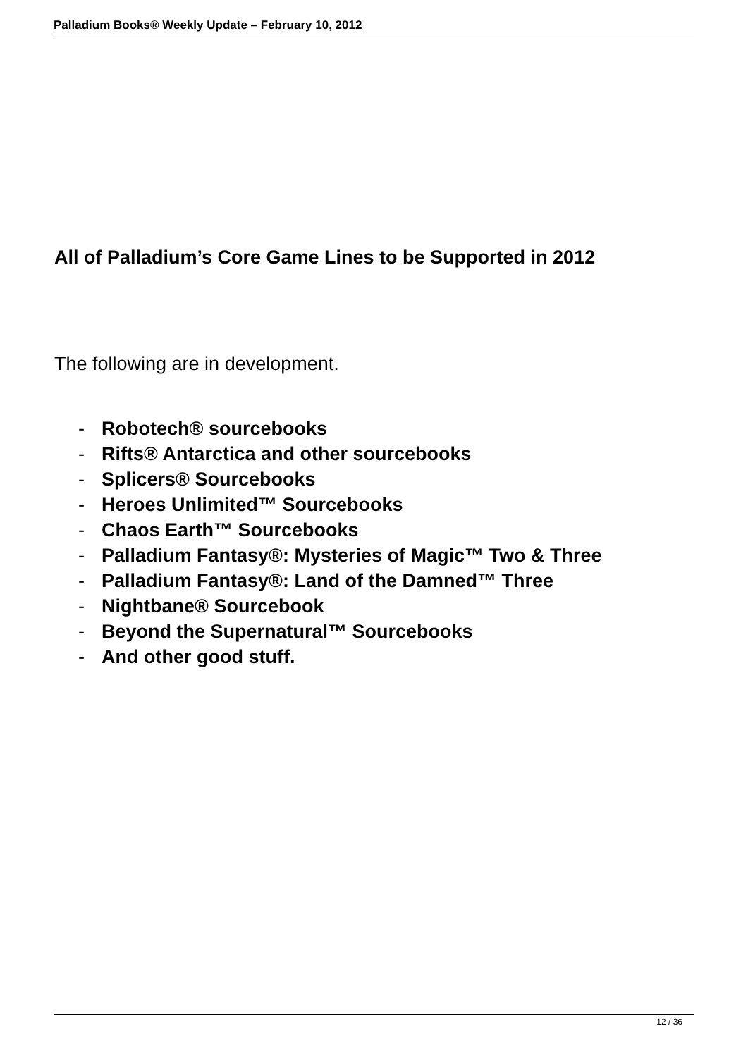Palladium Books® Weekly Update – February 10, 2012
All of Palladium’s Core Game Lines to be Supported in 2012
The following are in development.
- Robotech® sourcebooks
- Rifts® Antarctica and other sourcebooks
- Splicers® Sourcebooks
- Heroes Unlimited™ Sourcebooks
- Chaos Earth™ Sourcebooks
- Palladium Fantasy®: Mysteries of Magic™ Two & Three
- Palladium Fantasy®: Land of the Damned™ Three
- Nightbane® Sourcebook
- Beyond the Supernatural™ Sourcebooks
- And other good stuff.
12 / 36